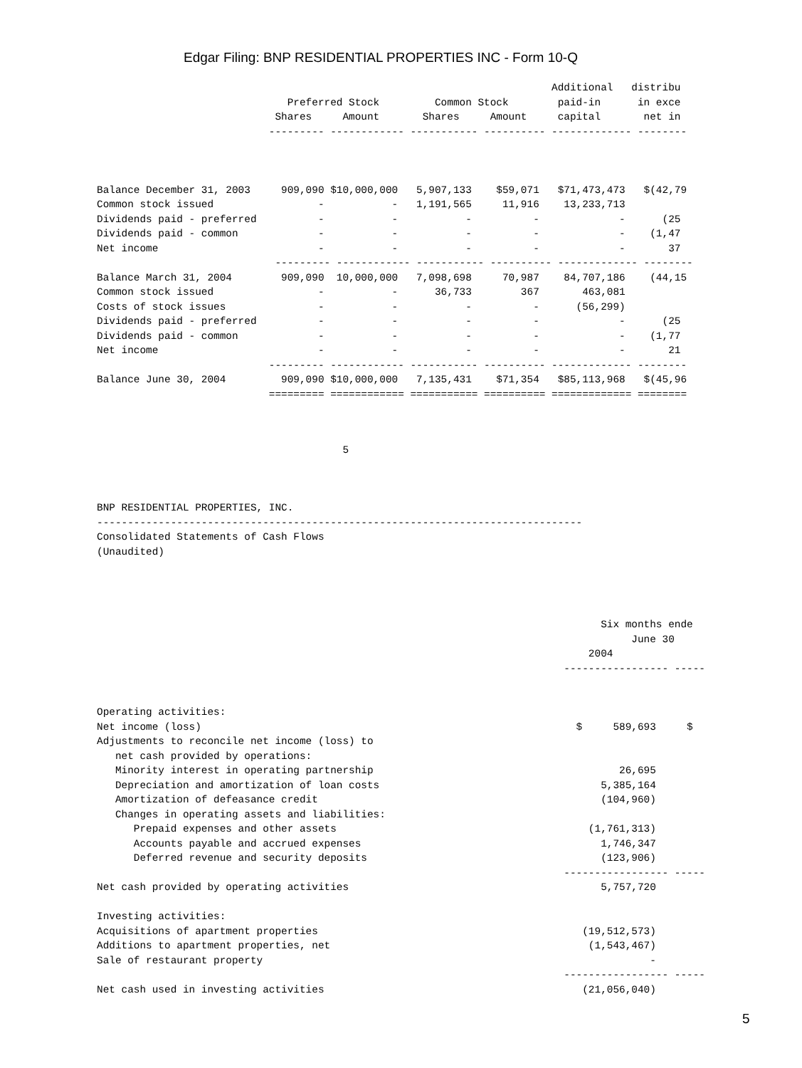Edgar Filing: BNP RESIDENTIAL PROPERTIES INC - Form 10-Q
                                                                          Additional   distribu
                               Preferred Stock         Common Stock        paid-in      in exce
                             Shares     Amount       Shares     Amount     capital       net in
                            --------- ------------ ----------- ---------- ------------- --------



Balance December 31, 2003     909,090 $10,000,000   5,907,133    $59,071   $71,473,473   $(42,79
Common stock issued                 -           -   1,191,565     11,916    13,233,713
Dividends paid - preferred          -           -           -          -             -      (25
Dividends paid - common             -           -           -          -             -    (1,47
Net income                          -           -           -          -             -       37
                             --------- ------------ ----------- ---------- ------------- --------
Balance March 31, 2004        909,090  10,000,000   7,098,698     70,987    84,707,186    (44,15
Common stock issued                 -           -      36,733        367       463,081
Costs of stock issues               -           -           -          -      (56,299)
Dividends paid - preferred          -           -           -          -             -      (25
Dividends paid - common             -           -           -          -             -    (1,77
Net income                          -           -           -          -             -       21
                            --------- ------------ ----------- ---------- ------------- --------
Balance June 30, 2004         909,090 $10,000,000   7,135,431    $71,354   $85,113,968   $(45,96
                            ========= ============ =========== ========== ============= ========
                                        5
BNP RESIDENTIAL PROPERTIES, INC.
-------------------------------------------------------------------------------
Consolidated Statements of Cash Flows
(Unaudited)




                                                                                  Six months ende
                                                                                       June 30
                                                                                2004
                                                                            ----------------- -----


Operating activities:
Net income (loss)                                                             $     589,693     $
Adjustments to reconcile net income (loss) to
   net cash provided by operations:
   Minority interest in operating partnership                                        26,695
   Depreciation and amortization of loan costs                                    5,385,164
   Amortization of defeasance credit                                              (104,960)
   Changes in operating assets and liabilities:
      Prepaid expenses and other assets                                         (1,761,313)
      Accounts payable and accrued expenses                                       1,746,347
      Deferred revenue and security deposits                                      (123,906)
                                                                            ----------------- -----
Net cash provided by operating activities                                         5,757,720

Investing activities:
Acquisitions of apartment properties                                           (19,512,573)
Additions to apartment properties, net                                          (1,543,467)
Sale of restaurant property                                                               -
                                                                            ----------------- -----
Net cash used in investing activities                                          (21,056,040)
5